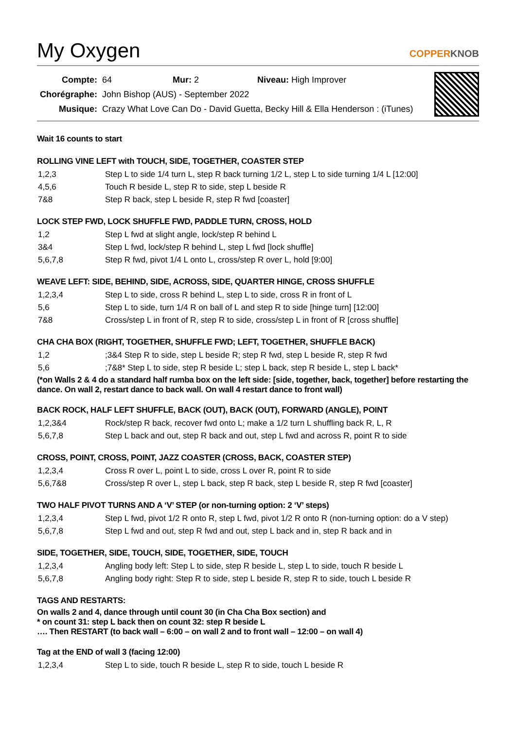My Oxygen COPPERKNOB
| Compte: | 64 Mur: 2 Niveau: High Improver |
| Chorégraphe: | John Bishop (AUS) - September 2022 |
| Musique: | Crazy What Love Can Do - David Guetta, Becky Hill & Ella Henderson : (iTunes) |
Wait 16 counts to start
ROLLING VINE LEFT with TOUCH, SIDE, TOGETHER, COASTER STEP
| 1,2,3 | Step L to side 1/4 turn L, step R back turning 1/2 L, step L to side turning 1/4 L [12:00] |
| 4,5,6 | Touch R beside L, step R to side, step L beside R |
| 7&8 | Step R back, step L beside R, step R fwd [coaster] |
LOCK STEP FWD, LOCK SHUFFLE FWD, PADDLE TURN, CROSS, HOLD
| 1,2 | Step L fwd at slight angle, lock/step R behind L |
| 3&4 | Step L fwd, lock/step R behind L, step L fwd [lock shuffle] |
| 5,6,7,8 | Step R fwd, pivot 1/4 L onto L, cross/step R over L, hold [9:00] |
WEAVE LEFT: SIDE, BEHIND, SIDE, ACROSS, SIDE, QUARTER HINGE, CROSS SHUFFLE
| 1,2,3,4 | Step L to side, cross R behind L, step L to side, cross R in front of L |
| 5,6 | Step L to side, turn 1/4 R on ball of L and step R to side [hinge turn] [12:00] |
| 7&8 | Cross/step L in front of R, step R to side, cross/step L in front of R [cross shuffle] |
CHA CHA BOX (RIGHT, TOGETHER, SHUFFLE FWD; LEFT, TOGETHER, SHUFFLE BACK)
| 1,2 | ;3&4 Step R to side, step L beside R; step R fwd, step L beside R, step R fwd |
| 5,6 | ;7&8* Step L to side, step R beside L; step L back, step R beside L, step L back* |
(*on Walls 2 & 4 do a standard half rumba box on the left side: [side, together, back, together] before restarting the dance. On wall 2, restart dance to back wall. On wall 4 restart dance to front wall)
BACK ROCK, HALF LEFT SHUFFLE, BACK (OUT), BACK (OUT), FORWARD (ANGLE), POINT
| 1,2,3&4 | Rock/step R back, recover fwd onto L; make a 1/2 turn L shuffling back R, L, R |
| 5,6,7,8 | Step L back and out, step R back and out, step L fwd and across R, point R to side |
CROSS, POINT, CROSS, POINT, JAZZ COASTER (CROSS, BACK, COASTER STEP)
| 1,2,3,4 | Cross R over L, point L to side, cross L over R, point R to side |
| 5,6,7&8 | Cross/step R over L, step L back, step R back, step L beside R, step R fwd [coaster] |
TWO HALF PIVOT TURNS AND A ‘V’ STEP (or non-turning option: 2 ‘V’ steps)
| 1,2,3,4 | Step L fwd, pivot 1/2 R onto R, step L fwd, pivot 1/2 R onto R (non-turning option: do a V step) |
| 5,6,7,8 | Step L fwd and out, step R fwd and out, step L back and in, step R back and in |
SIDE, TOGETHER, SIDE, TOUCH, SIDE, TOGETHER, SIDE, TOUCH
| 1,2,3,4 | Angling body left: Step L to side, step R beside L, step L to side, touch R beside L |
| 5,6,7,8 | Angling body right: Step R to side, step L beside R, step R to side, touch L beside R |
TAGS AND RESTARTS:
On walls 2 and 4, dance through until count 30 (in Cha Cha Box section) and
* on count 31: step L back then on count 32: step R beside L
…. Then RESTART (to back wall – 6:00 – on wall 2 and to front wall – 12:00 – on wall 4)
Tag at the END of wall 3 (facing 12:00)
| 1,2,3,4 | Step L to side, touch R beside L, step R to side, touch L beside R |